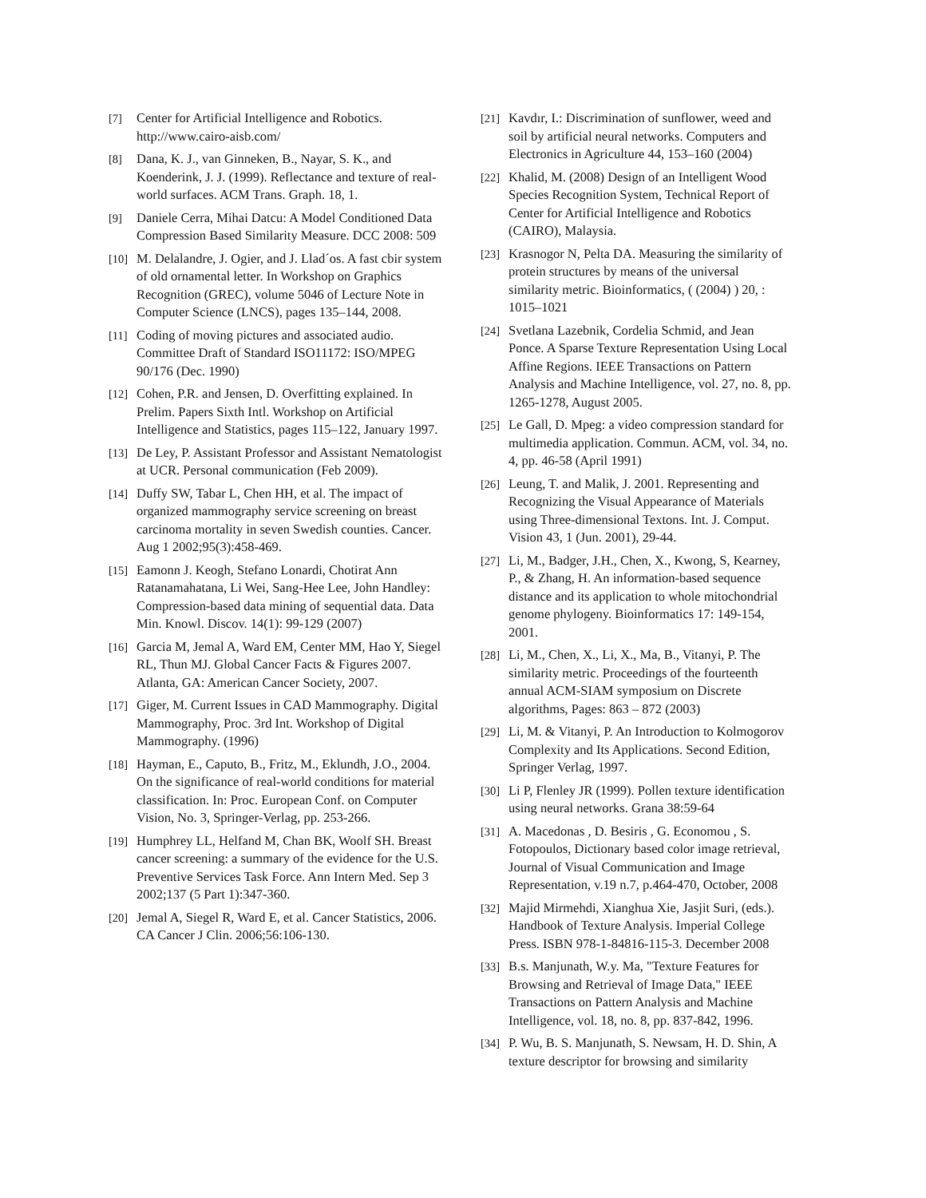[7] Center for Artificial Intelligence and Robotics. http://www.cairo-aisb.com/
[8] Dana, K. J., van Ginneken, B., Nayar, S. K., and Koenderink, J. J. (1999). Reflectance and texture of real-world surfaces. ACM Trans. Graph. 18, 1.
[9] Daniele Cerra, Mihai Datcu: A Model Conditioned Data Compression Based Similarity Measure. DCC 2008: 509
[10] M. Delalandre, J. Ogier, and J. Llad´os. A fast cbir system of old ornamental letter. In Workshop on Graphics Recognition (GREC), volume 5046 of Lecture Note in Computer Science (LNCS), pages 135–144, 2008.
[11] Coding of moving pictures and associated audio. Committee Draft of Standard ISO11172: ISO/MPEG 90/176 (Dec. 1990)
[12] Cohen, P.R. and Jensen, D. Overfitting explained. In Prelim. Papers Sixth Intl. Workshop on Artificial Intelligence and Statistics, pages 115–122, January 1997.
[13] De Ley, P. Assistant Professor and Assistant Nematologist at UCR. Personal communication (Feb 2009).
[14] Duffy SW, Tabar L, Chen HH, et al. The impact of organized mammography service screening on breast carcinoma mortality in seven Swedish counties. Cancer. Aug 1 2002;95(3):458-469.
[15] Eamonn J. Keogh, Stefano Lonardi, Chotirat Ann Ratanamahatana, Li Wei, Sang-Hee Lee, John Handley: Compression-based data mining of sequential data. Data Min. Knowl. Discov. 14(1): 99-129 (2007)
[16] Garcia M, Jemal A, Ward EM, Center MM, Hao Y, Siegel RL, Thun MJ. Global Cancer Facts & Figures 2007. Atlanta, GA: American Cancer Society, 2007.
[17] Giger, M. Current Issues in CAD Mammography. Digital Mammography, Proc. 3rd Int. Workshop of Digital Mammography. (1996)
[18] Hayman, E., Caputo, B., Fritz, M., Eklundh, J.O., 2004. On the significance of real-world conditions for material classification. In: Proc. European Conf. on Computer Vision, No. 3, Springer-Verlag, pp. 253-266.
[19] Humphrey LL, Helfand M, Chan BK, Woolf SH. Breast cancer screening: a summary of the evidence for the U.S. Preventive Services Task Force. Ann Intern Med. Sep 3 2002;137 (5 Part 1):347-360.
[20] Jemal A, Siegel R, Ward E, et al. Cancer Statistics, 2006. CA Cancer J Clin. 2006;56:106-130.
[21] Kavdır, I.: Discrimination of sunflower, weed and soil by artificial neural networks. Computers and Electronics in Agriculture 44, 153–160 (2004)
[22] Khalid, M. (2008) Design of an Intelligent Wood Species Recognition System, Technical Report of Center for Artificial Intelligence and Robotics (CAIRO), Malaysia.
[23] Krasnogor N, Pelta DA. Measuring the similarity of protein structures by means of the universal similarity metric. Bioinformatics, ( (2004) ) 20, : 1015–1021
[24] Svetlana Lazebnik, Cordelia Schmid, and Jean Ponce. A Sparse Texture Representation Using Local Affine Regions. IEEE Transactions on Pattern Analysis and Machine Intelligence, vol. 27, no. 8, pp. 1265-1278, August 2005.
[25] Le Gall, D. Mpeg: a video compression standard for multimedia application. Commun. ACM, vol. 34, no. 4, pp. 46-58 (April 1991)
[26] Leung, T. and Malik, J. 2001. Representing and Recognizing the Visual Appearance of Materials using Three-dimensional Textons. Int. J. Comput. Vision 43, 1 (Jun. 2001), 29-44.
[27] Li, M., Badger, J.H., Chen, X., Kwong, S, Kearney, P., & Zhang, H. An information-based sequence distance and its application to whole mitochondrial genome phylogeny. Bioinformatics 17: 149-154, 2001.
[28] Li, M., Chen, X., Li, X., Ma, B., Vitanyi, P. The similarity metric. Proceedings of the fourteenth annual ACM-SIAM symposium on Discrete algorithms, Pages: 863 – 872 (2003)
[29] Li, M. & Vitanyi, P. An Introduction to Kolmogorov Complexity and Its Applications. Second Edition, Springer Verlag, 1997.
[30] Li P, Flenley JR (1999). Pollen texture identification using neural networks. Grana 38:59-64
[31] A. Macedonas , D. Besiris , G. Economou , S. Fotopoulos, Dictionary based color image retrieval, Journal of Visual Communication and Image Representation, v.19 n.7, p.464-470, October, 2008
[32] Majid Mirmehdi, Xianghua Xie, Jasjit Suri, (eds.). Handbook of Texture Analysis. Imperial College Press. ISBN 978-1-84816-115-3. December 2008
[33] B.s. Manjunath, W.y. Ma, "Texture Features for Browsing and Retrieval of Image Data," IEEE Transactions on Pattern Analysis and Machine Intelligence, vol. 18, no. 8, pp. 837-842, 1996.
[34] P. Wu, B. S. Manjunath, S. Newsam, H. D. Shin, A texture descriptor for browsing and similarity